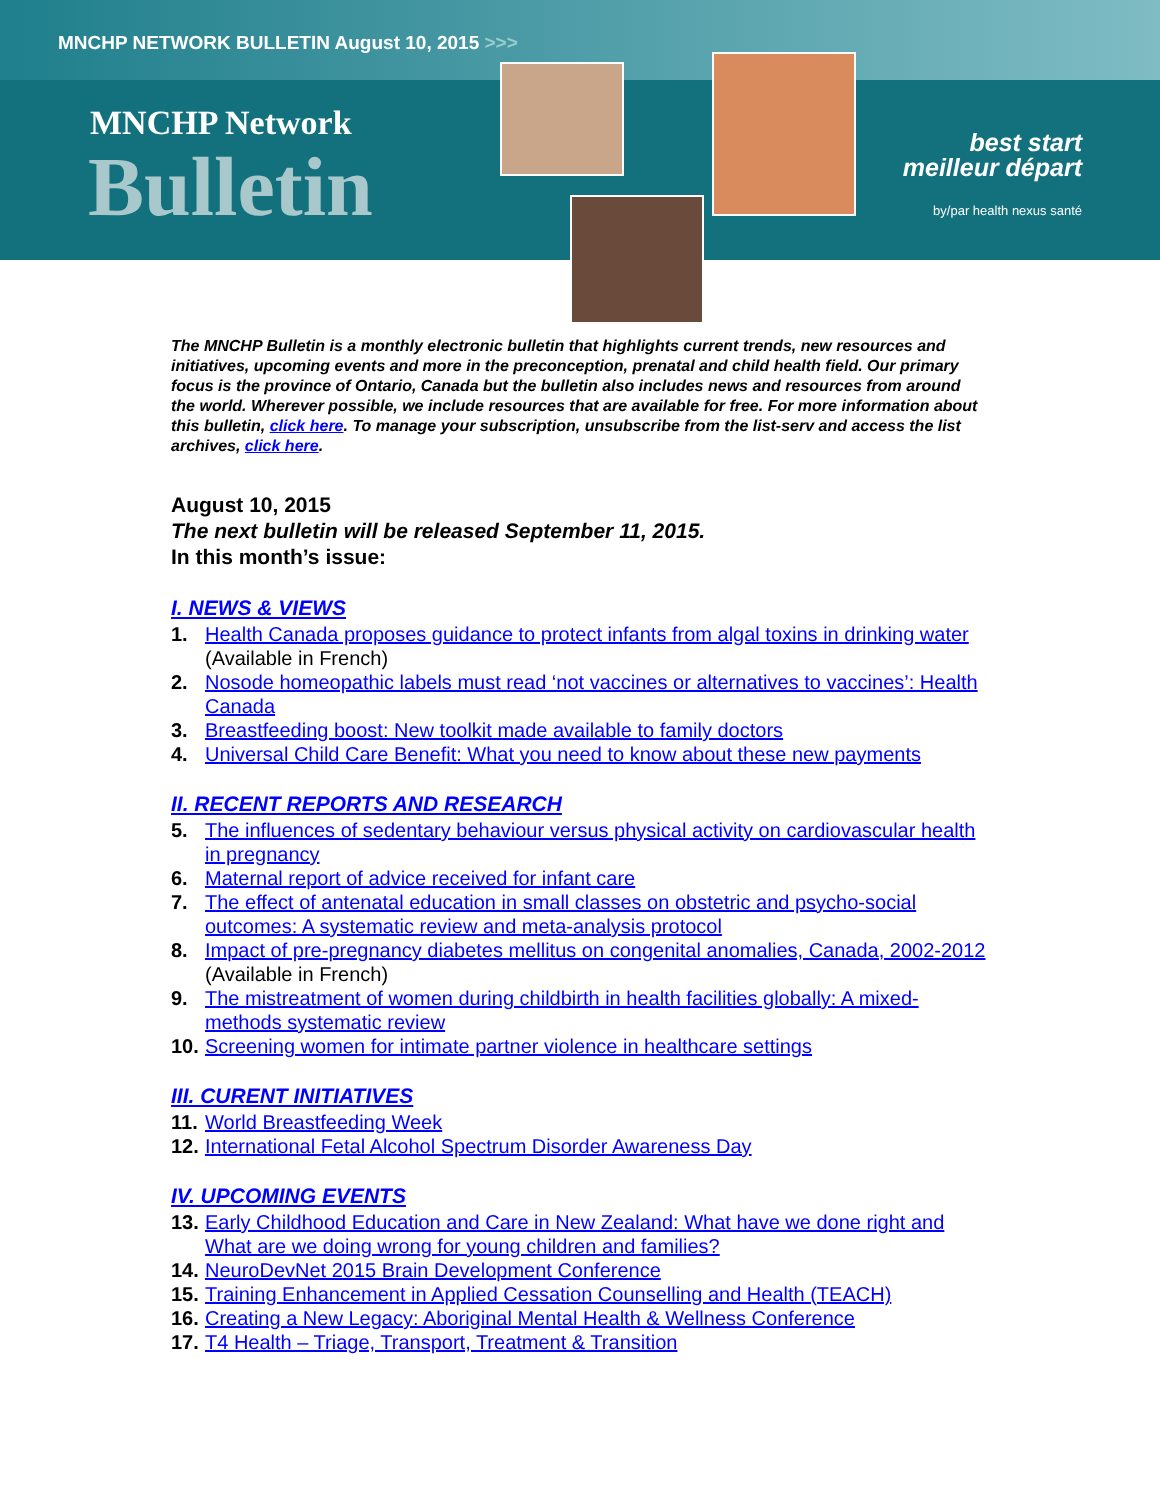MNCHP NETWORK BULLETIN August 10, 2015 >>>
MNCHP Network
Bulletin
best start
meilleur départ
by/par health nexus santé
The MNCHP Bulletin is a monthly electronic bulletin that highlights current trends, new resources and initiatives, upcoming events and more in the preconception, prenatal and child health field. Our primary focus is the province of Ontario, Canada but the bulletin also includes news and resources from around the world. Wherever possible, we include resources that are available for free. For more information about this bulletin, click here. To manage your subscription, unsubscribe from the list-serv and access the list archives, click here.
August 10, 2015
The next bulletin will be released September 11, 2015.
In this month’s issue:
I. NEWS & VIEWS
1. Health Canada proposes guidance to protect infants from algal toxins in drinking water (Available in French)
2. Nosode homeopathic labels must read ‘not vaccines or alternatives to vaccines’: Health Canada
3. Breastfeeding boost: New toolkit made available to family doctors
4. Universal Child Care Benefit: What you need to know about these new payments
II. RECENT REPORTS AND RESEARCH
5. The influences of sedentary behaviour versus physical activity on cardiovascular health in pregnancy
6. Maternal report of advice received for infant care
7. The effect of antenatal education in small classes on obstetric and psycho-social outcomes: A systematic review and meta-analysis protocol
8. Impact of pre-pregnancy diabetes mellitus on congenital anomalies, Canada, 2002-2012 (Available in French)
9. The mistreatment of women during childbirth in health facilities globally: A mixed-methods systematic review
10. Screening women for intimate partner violence in healthcare settings
III. CURENT INITIATIVES
11. World Breastfeeding Week
12. International Fetal Alcohol Spectrum Disorder Awareness Day
IV. UPCOMING EVENTS
13. Early Childhood Education and Care in New Zealand: What have we done right and What are we doing wrong for young children and families?
14. NeuroDevNet 2015 Brain Development Conference
15. Training Enhancement in Applied Cessation Counselling and Health (TEACH)
16. Creating a New Legacy: Aboriginal Mental Health & Wellness Conference
17. T4 Health – Triage, Transport, Treatment & Transition